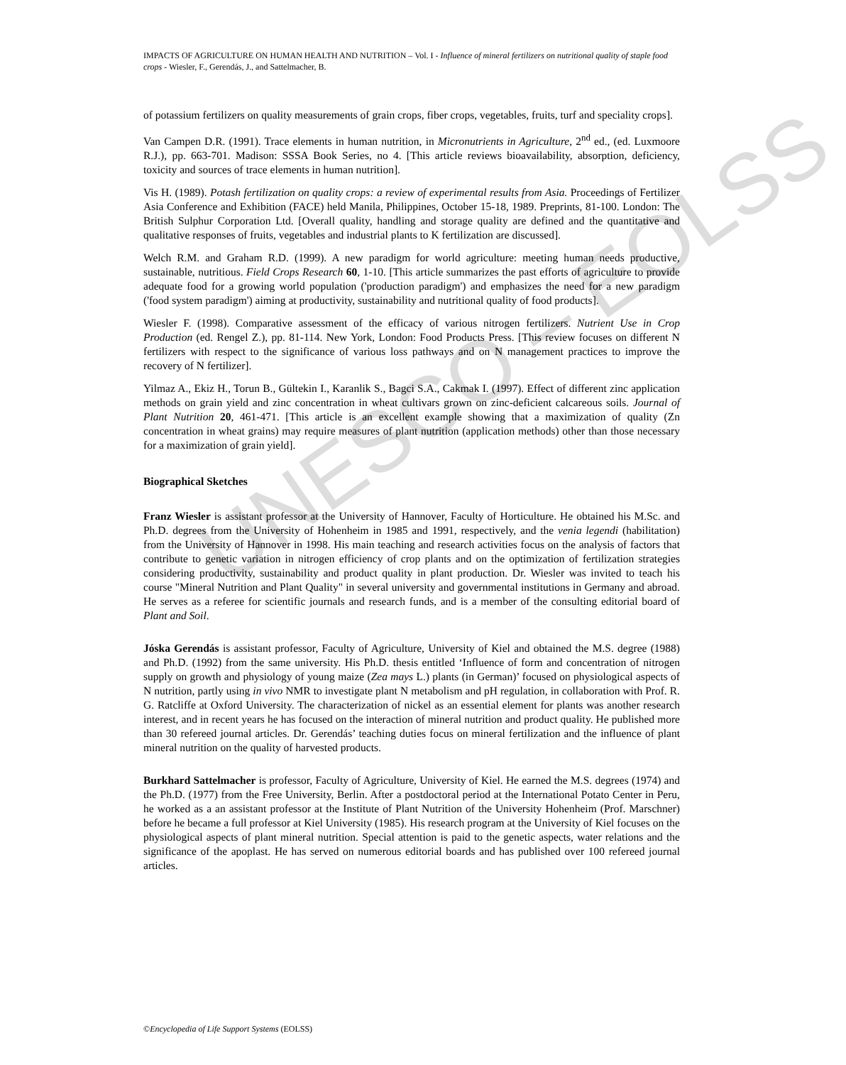UNESCO – EOLSS
IMPACTS OF AGRICULTURE ON HUMAN HEALTH AND NUTRITION – Vol. I - Influence of mineral fertilizers on nutritional quality of staple food crops - Wiesler, F., Gerendás, J., and Sattelmacher, B.
of potassium fertilizers on quality measurements of grain crops, fiber crops, vegetables, fruits, turf and speciality crops].
Van Campen D.R. (1991). Trace elements in human nutrition, in Micronutrients in Agriculture, 2<sup>nd</sup> ed., (ed. Luxmoore R.J.), pp. 663-701. Madison: SSSA Book Series, no 4. [This article reviews bioavailability, absorption, deficiency, toxicity and sources of trace elements in human nutrition].
Vis H. (1989). Potash fertilization on quality crops: a review of experimental results from Asia. Proceedings of Fertilizer Asia Conference and Exhibition (FACE) held Manila, Philippines, October 15-18, 1989. Preprints, 81-100. London: The British Sulphur Corporation Ltd. [Overall quality, handling and storage quality are defined and the quantitative and qualitative responses of fruits, vegetables and industrial plants to K fertilization are discussed].
Welch R.M. and Graham R.D. (1999). A new paradigm for world agriculture: meeting human needs productive, sustainable, nutritious. Field Crops Research 60, 1-10. [This article summarizes the past efforts of agriculture to provide adequate food for a growing world population ('production paradigm') and emphasizes the need for a new paradigm ('food system paradigm') aiming at productivity, sustainability and nutritional quality of food products].
Wiesler F. (1998). Comparative assessment of the efficacy of various nitrogen fertilizers. Nutrient Use in Crop Production (ed. Rengel Z.), pp. 81-114. New York, London: Food Products Press. [This review focuses on different N fertilizers with respect to the significance of various loss pathways and on N management practices to improve the recovery of N fertilizer].
Yilmaz A., Ekiz H., Torun B., Gültekin I., Karanlik S., Bagci S.A., Cakmak I. (1997). Effect of different zinc application methods on grain yield and zinc concentration in wheat cultivars grown on zinc-deficient calcareous soils. Journal of Plant Nutrition 20, 461-471. [This article is an excellent example showing that a maximization of quality (Zn concentration in wheat grains) may require measures of plant nutrition (application methods) other than those necessary for a maximization of grain yield].
Biographical Sketches
Franz Wiesler is assistant professor at the University of Hannover, Faculty of Horticulture. He obtained his M.Sc. and Ph.D. degrees from the University of Hohenheim in 1985 and 1991, respectively, and the venia legendi (habilitation) from the University of Hannover in 1998. His main teaching and research activities focus on the analysis of factors that contribute to genetic variation in nitrogen efficiency of crop plants and on the optimization of fertilization strategies considering productivity, sustainability and product quality in plant production. Dr. Wiesler was invited to teach his course "Mineral Nutrition and Plant Quality" in several university and governmental institutions in Germany and abroad. He serves as a referee for scientific journals and research funds, and is a member of the consulting editorial board of Plant and Soil.
Jóska Gerendás is assistant professor, Faculty of Agriculture, University of Kiel and obtained the M.S. degree (1988) and Ph.D. (1992) from the same university. His Ph.D. thesis entitled ‘Influence of form and concentration of nitrogen supply on growth and physiology of young maize (Zea mays L.) plants (in German)’ focused on physiological aspects of N nutrition, partly using in vivo NMR to investigate plant N metabolism and pH regulation, in collaboration with Prof. R. G. Ratcliffe at Oxford University. The characterization of nickel as an essential element for plants was another research interest, and in recent years he has focused on the interaction of mineral nutrition and product quality. He published more than 30 refereed journal articles. Dr. Gerendás’ teaching duties focus on mineral fertilization and the influence of plant mineral nutrition on the quality of harvested products.
Burkhard Sattelmacher is professor, Faculty of Agriculture, University of Kiel. He earned the M.S. degrees (1974) and the Ph.D. (1977) from the Free University, Berlin. After a postdoctoral period at the International Potato Center in Peru, he worked as a an assistant professor at the Institute of Plant Nutrition of the University Hohenheim (Prof. Marschner) before he became a full professor at Kiel University (1985). His research program at the University of Kiel focuses on the physiological aspects of plant mineral nutrition. Special attention is paid to the genetic aspects, water relations and the significance of the apoplast. He has served on numerous editorial boards and has published over 100 refereed journal articles.
©Encyclopedia of Life Support Systems (EOLSS)